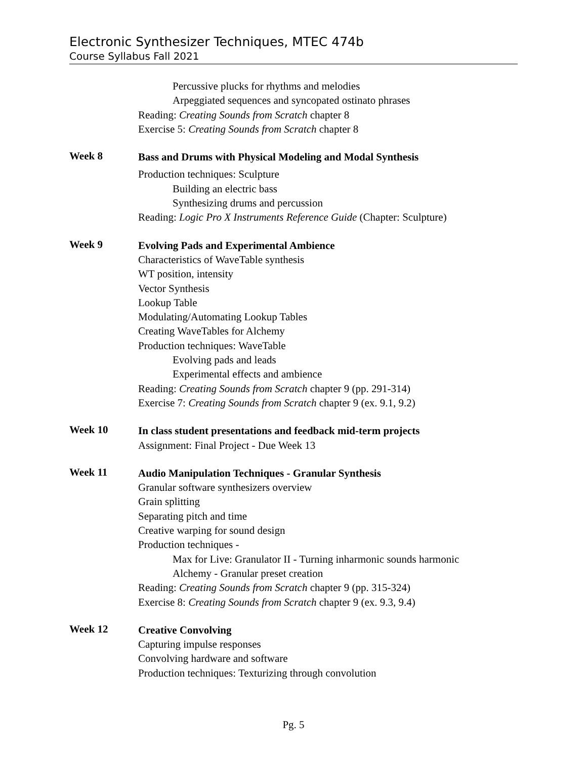Electronic Synthesizer Techniques, MTEC 474b
Course Syllabus Fall 2021
Percussive plucks for rhythms and melodies
Arpeggiated sequences and syncopated ostinato phrases
Reading: Creating Sounds from Scratch chapter 8
Exercise 5: Creating Sounds from Scratch chapter 8
Week 8
Bass and Drums with Physical Modeling and Modal Synthesis
Production techniques: Sculpture
Building an electric bass
Synthesizing drums and percussion
Reading: Logic Pro X Instruments Reference Guide (Chapter: Sculpture)
Week 9
Evolving Pads and Experimental Ambience
Characteristics of WaveTable synthesis
WT position, intensity
Vector Synthesis
Lookup Table
Modulating/Automating Lookup Tables
Creating WaveTables for Alchemy
Production techniques: WaveTable
Evolving pads and leads
Experimental effects and ambience
Reading: Creating Sounds from Scratch chapter 9 (pp. 291-314)
Exercise 7: Creating Sounds from Scratch chapter 9 (ex. 9.1, 9.2)
Week 10
In class student presentations and feedback mid-term projects
Assignment: Final Project - Due Week 13
Week 11
Audio Manipulation Techniques - Granular Synthesis
Granular software synthesizers overview
Grain splitting
Separating pitch and time
Creative warping for sound design
Production techniques -
Max for Live: Granulator II - Turning inharmonic sounds harmonic
Alchemy - Granular preset creation
Reading: Creating Sounds from Scratch chapter 9 (pp. 315-324)
Exercise 8: Creating Sounds from Scratch chapter 9 (ex. 9.3, 9.4)
Week 12
Creative Convolving
Capturing impulse responses
Convolving hardware and software
Production techniques: Texturizing through convolution
Pg. 5